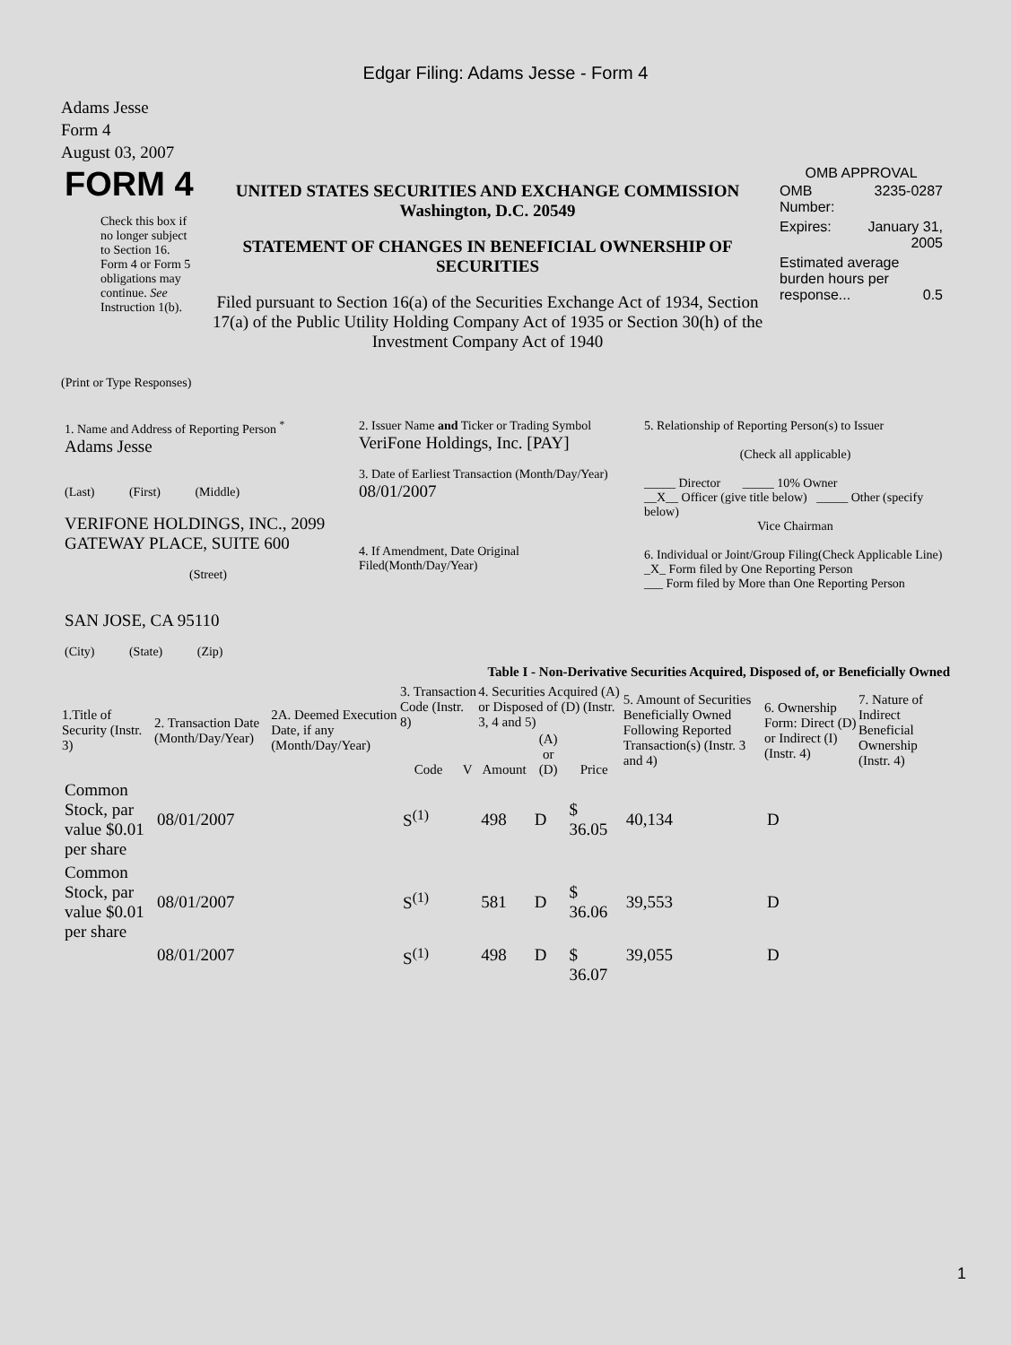Edgar Filing: Adams Jesse - Form 4
Adams Jesse
Form 4
August 03, 2007
| FORM 4 Check this box if no longer subject to Section 16. Form 4 or Form 5 obligations may continue. See Instruction 1(b). | UNITED STATES SECURITIES AND EXCHANGE COMMISSION Washington, D.C. 20549 STATEMENT OF CHANGES IN BENEFICIAL OWNERSHIP OF SECURITIES Filed pursuant to Section 16(a) of the Securities Exchange Act of 1934, Section 17(a) of the Public Utility Holding Company Act of 1935 or Section 30(h) of the Investment Company Act of 1940 | OMB APPROVAL / OMB Number: / 3235-0287 / / Expires: / January 31, 2005 / / Estimated average burden hours per response... 0.5 / / |
(Print or Type Responses)
| 1. Name and Address of Reporting Person <sup>*</sup> Adams Jesse (Last) (First) (Middle) VERIFONE HOLDINGS, INC., 2099 GATEWAY PLACE, SUITE 600 (Street) SAN JOSE, CA 95110 (City) (State) (Zip) | 2. Issuer Name and Ticker or Trading Symbol VeriFone Holdings, Inc. [PAY] 3. Date of Earliest Transaction (Month/Day/Year) 08/01/2007 4. If Amendment, Date Original Filed(Month/Day/Year) | 5. Relationship of Reporting Person(s) to Issuer (Check all applicable) _____ Director _____ 10% Owner __X__ Officer (give title below) _____ Other (specify below) Vice Chairman 6. Individual or Joint/Group Filing(Check Applicable Line) _X_ Form filed by One Reporting Person ___ Form filed by More than One Reporting Person |
Table I - Non-Derivative Securities Acquired, Disposed of, or Beneficially Owned
| 1.Title of Security (Instr. 3) | 2. Transaction Date (Month/Day/Year) | 2A. Deemed Execution Date, if any (Month/Day/Year) | 3. Transaction Code (Instr. 8) | | 4. Securities Acquired (A) or Disposed of (D) (Instr. 3, 4 and 5) | | | 5. Amount of Securities Beneficially Owned Following Reported Transaction(s) (Instr. 3 and 4) | 6. Ownership Form: Direct (D) or Indirect (I) (Instr. 4) | 7. Nature of Indirect Beneficial Ownership (Instr. 4) |
| --- | --- | --- | --- | --- | --- | --- | --- | --- | --- | --- |
| | | | Code | V | Amount | (A) or (D) | Price | | | |
| Common Stock, par value $0.01 per share | 08/01/2007 | | S<sup>(1)</sup> | | 498 | D | $ 36.05 | 40,134 | D | |
| Common Stock, par value $0.01 per share | 08/01/2007 | | S<sup>(1)</sup> | | 581 | D | $ 36.06 | 39,553 | D | |
| | 08/01/2007 | | S<sup>(1)</sup> | | 498 | D | $ 36.07 | 39,055 | D | |
1